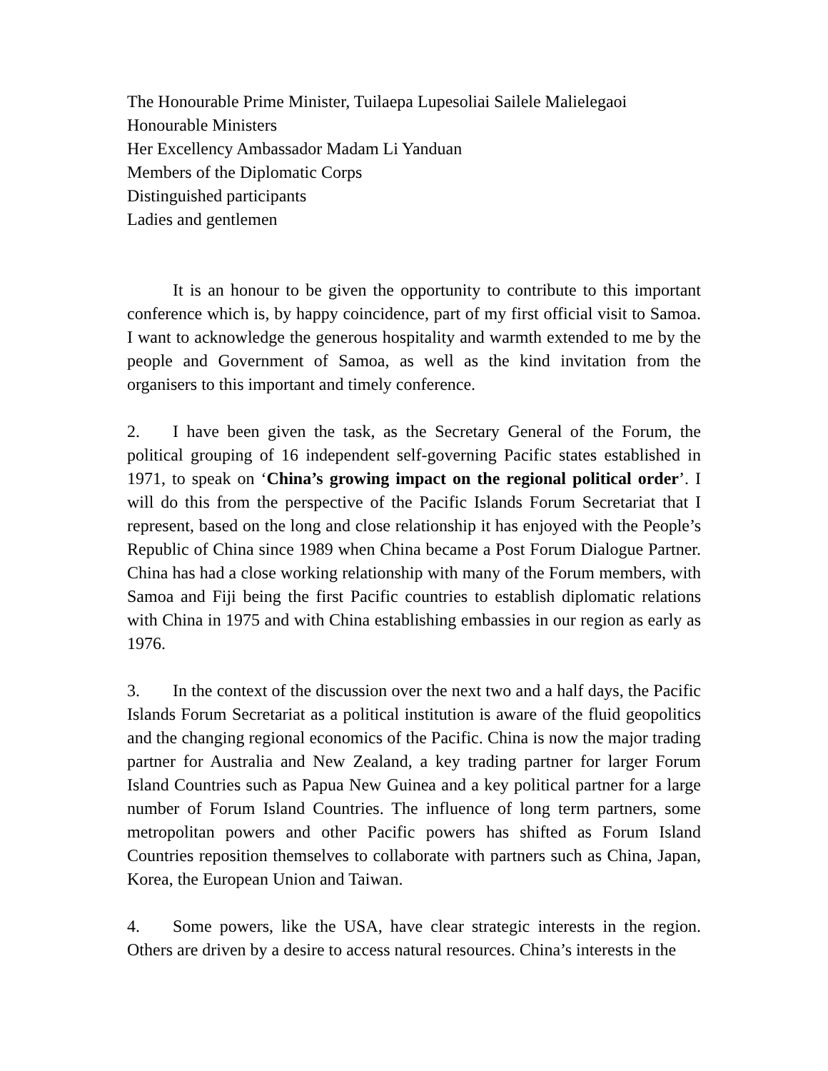The Honourable Prime Minister, Tuilaepa Lupesoliai Sailele Malielegaoi
Honourable Ministers
Her Excellency Ambassador Madam Li Yanduan
Members of the Diplomatic Corps
Distinguished participants
Ladies and gentlemen
It is an honour to be given the opportunity to contribute to this important conference which is, by happy coincidence, part of my first official visit to Samoa. I want to acknowledge the generous hospitality and warmth extended to me by the people and Government of Samoa, as well as the kind invitation from the organisers to this important and timely conference.
2. I have been given the task, as the Secretary General of the Forum, the political grouping of 16 independent self-governing Pacific states established in 1971, to speak on ‘China’s growing impact on the regional political order’. I will do this from the perspective of the Pacific Islands Forum Secretariat that I represent, based on the long and close relationship it has enjoyed with the People’s Republic of China since 1989 when China became a Post Forum Dialogue Partner. China has had a close working relationship with many of the Forum members, with Samoa and Fiji being the first Pacific countries to establish diplomatic relations with China in 1975 and with China establishing embassies in our region as early as 1976.
3. In the context of the discussion over the next two and a half days, the Pacific Islands Forum Secretariat as a political institution is aware of the fluid geopolitics and the changing regional economics of the Pacific. China is now the major trading partner for Australia and New Zealand, a key trading partner for larger Forum Island Countries such as Papua New Guinea and a key political partner for a large number of Forum Island Countries. The influence of long term partners, some metropolitan powers and other Pacific powers has shifted as Forum Island Countries reposition themselves to collaborate with partners such as China, Japan, Korea, the European Union and Taiwan.
4. Some powers, like the USA, have clear strategic interests in the region. Others are driven by a desire to access natural resources. China’s interests in the